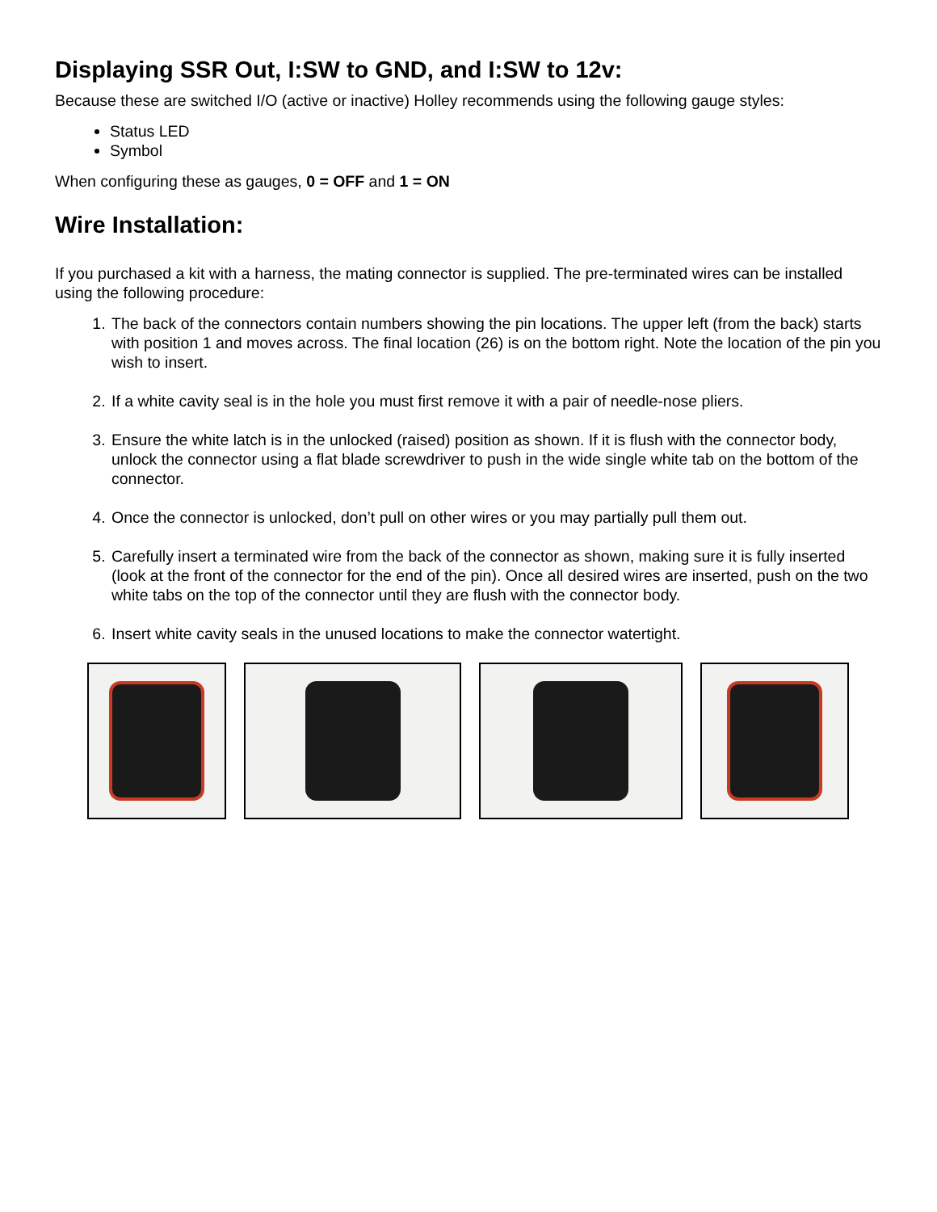Displaying SSR Out, I:SW to GND, and I:SW to 12v:
Because these are switched I/O (active or inactive) Holley recommends using the following gauge styles:
Status LED
Symbol
When configuring these as gauges, 0 = OFF and 1 = ON
Wire Installation:
If you purchased a kit with a harness, the mating connector is supplied. The pre-terminated wires can be installed using the following procedure:
1. The back of the connectors contain numbers showing the pin locations. The upper left (from the back) starts with position 1 and moves across. The final location (26) is on the bottom right. Note the location of the pin you wish to insert.
2. If a white cavity seal is in the hole you must first remove it with a pair of needle-nose pliers.
3. Ensure the white latch is in the unlocked (raised) position as shown. If it is flush with the connector body, unlock the connector using a flat blade screwdriver to push in the wide single white tab on the bottom of the connector.
4. Once the connector is unlocked, don’t pull on other wires or you may partially pull them out.
5. Carefully insert a terminated wire from the back of the connector as shown, making sure it is fully inserted (look at the front of the connector for the end of the pin). Once all desired wires are inserted, push on the two white tabs on the top of the connector until they are flush with the connector body.
6. Insert white cavity seals in the unused locations to make the connector watertight.